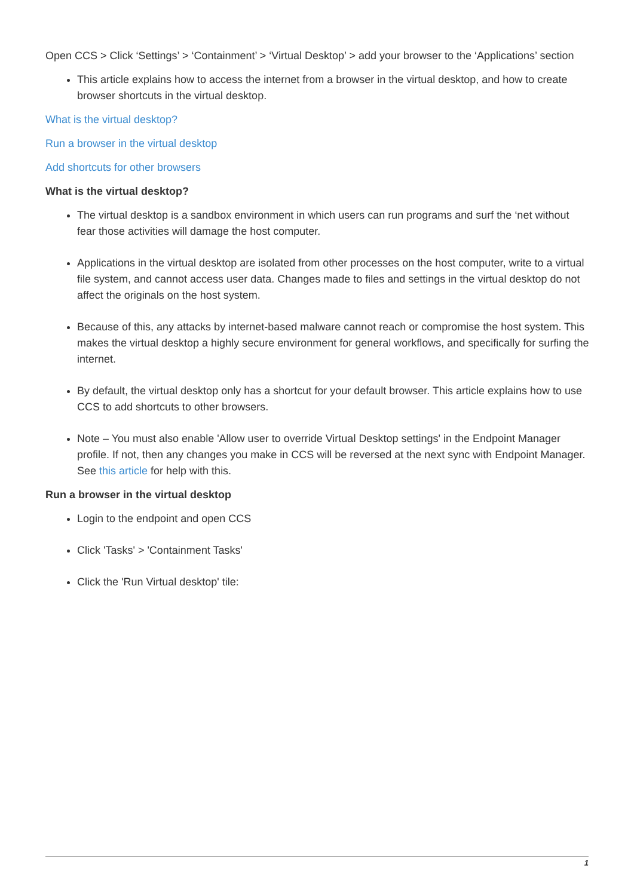Open CCS > Click ‘Settings’ > ‘Containment’ > ‘Virtual Desktop’ > add your browser to the ‘Applications’ section
This article explains how to access the internet from a browser in the virtual desktop, and how to create browser shortcuts in the virtual desktop.
What is the virtual desktop?
Run a browser in the virtual desktop
Add shortcuts for other browsers
What is the virtual desktop?
The virtual desktop is a sandbox environment in which users can run programs and surf the ‘net without fear those activities will damage the host computer.
Applications in the virtual desktop are isolated from other processes on the host computer, write to a virtual file system, and cannot access user data. Changes made to files and settings in the virtual desktop do not affect the originals on the host system.
Because of this, any attacks by internet-based malware cannot reach or compromise the host system. This makes the virtual desktop a highly secure environment for general workflows, and specifically for surfing the internet.
By default, the virtual desktop only has a shortcut for your default browser. This article explains how to use CCS to add shortcuts to other browsers.
Note – You must also enable 'Allow user to override Virtual Desktop settings' in the Endpoint Manager profile. If not, then any changes you make in CCS will be reversed at the next sync with Endpoint Manager. See this article for help with this.
Run a browser in the virtual desktop
Login to the endpoint and open CCS
Click 'Tasks' > 'Containment Tasks'
Click the 'Run Virtual desktop' tile:
1